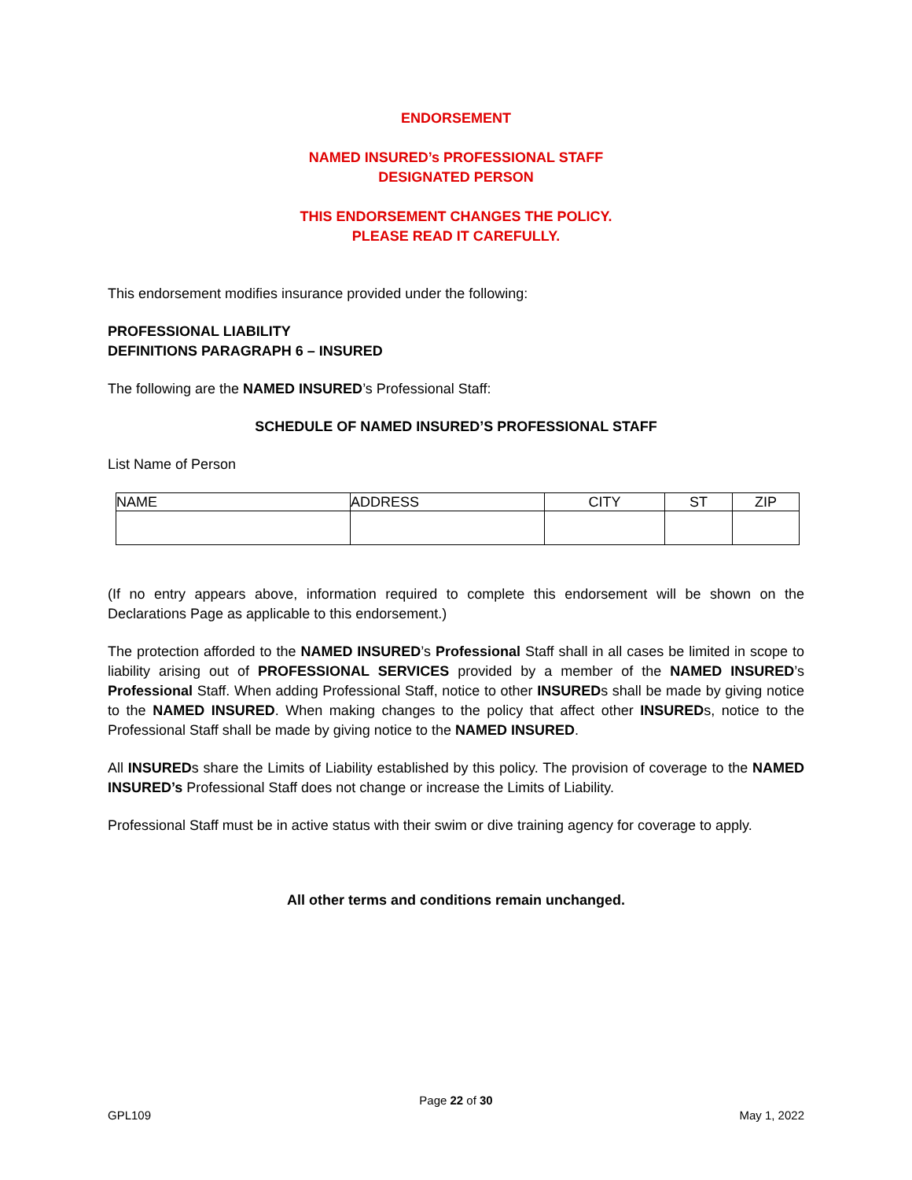ENDORSEMENT
NAMED INSURED’s PROFESSIONAL STAFF
DESIGNATED PERSON
THIS ENDORSEMENT CHANGES THE POLICY.
PLEASE READ IT CAREFULLY.
This endorsement modifies insurance provided under the following:
PROFESSIONAL LIABILITY
DEFINITIONS PARAGRAPH 6 – INSURED
The following are the NAMED INSURED’s Professional Staff:
SCHEDULE OF NAMED INSURED’S PROFESSIONAL STAFF
List Name of Person
| NAME | ADDRESS | CITY | ST | ZIP |
(If no entry appears above, information required to complete this endorsement will be shown on the Declarations Page as applicable to this endorsement.)
The protection afforded to the NAMED INSURED’s Professional Staff shall in all cases be limited in scope to liability arising out of PROFESSIONAL SERVICES provided by a member of the NAMED INSURED’s Professional Staff. When adding Professional Staff, notice to other INSUREDs shall be made by giving notice to the NAMED INSURED. When making changes to the policy that affect other INSUREDs, notice to the Professional Staff shall be made by giving notice to the NAMED INSURED.
All INSUREDs share the Limits of Liability established by this policy. The provision of coverage to the NAMED INSURED’s Professional Staff does not change or increase the Limits of Liability.
Professional Staff must be in active status with their swim or dive training agency for coverage to apply.
All other terms and conditions remain unchanged.
Page 22 of 30
GPL109 May 1, 2022